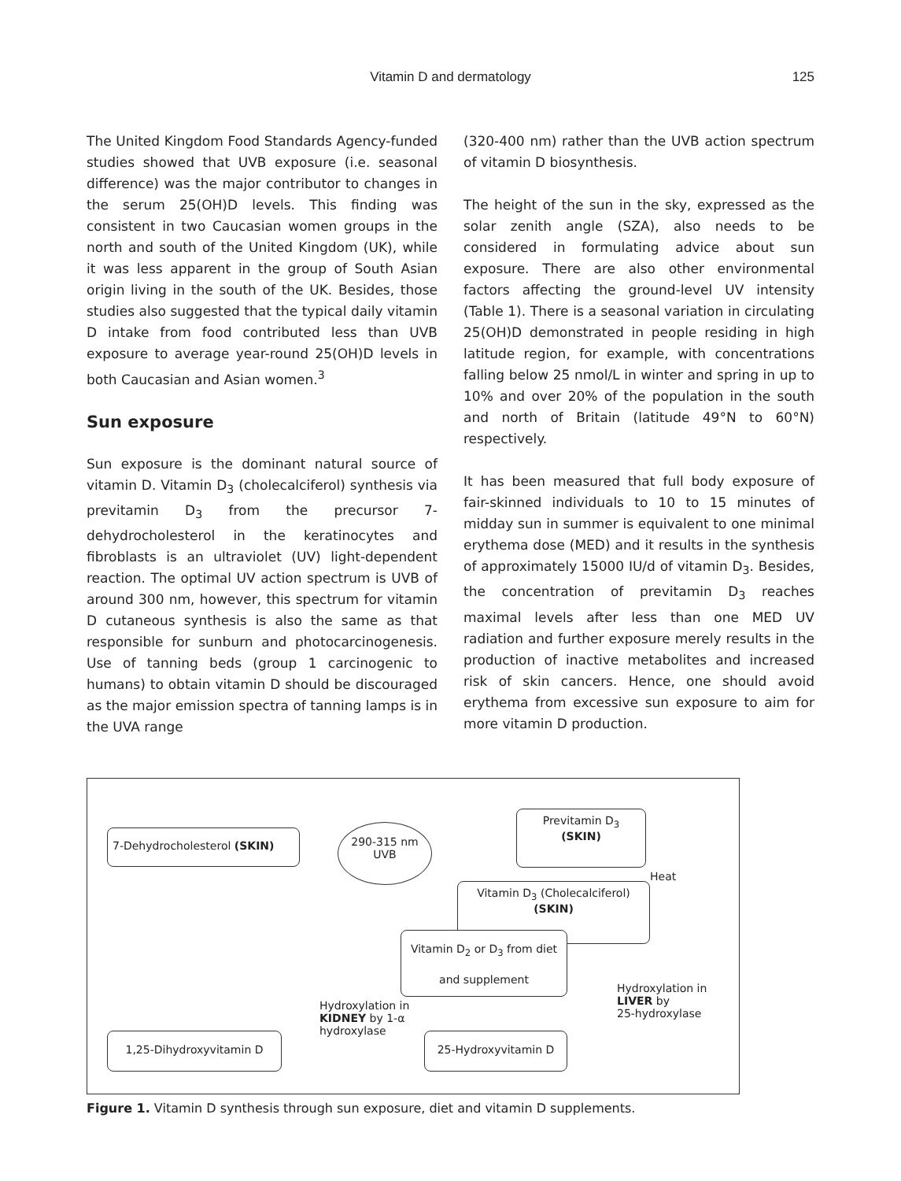Vitamin D and dermatology
125
The United Kingdom Food Standards Agency-funded studies showed that UVB exposure (i.e. seasonal difference) was the major contributor to changes in the serum 25(OH)D levels. This finding was consistent in two Caucasian women groups in the north and south of the United Kingdom (UK), while it was less apparent in the group of South Asian origin living in the south of the UK. Besides, those studies also suggested that the typical daily vitamin D intake from food contributed less than UVB exposure to average year-round 25(OH)D levels in both Caucasian and Asian women.<sup>3</sup>
Sun exposure
Sun exposure is the dominant natural source of vitamin D. Vitamin D<sub>3</sub> (cholecalciferol) synthesis via previtamin D<sub>3</sub> from the precursor 7-dehydrocholesterol in the keratinocytes and fibroblasts is an ultraviolet (UV) light-dependent reaction. The optimal UV action spectrum is UVB of around 300 nm, however, this spectrum for vitamin D cutaneous synthesis is also the same as that responsible for sunburn and photocarcinogenesis. Use of tanning beds (group 1 carcinogenic to humans) to obtain vitamin D should be discouraged as the major emission spectra of tanning lamps is in the UVA range
(320-400 nm) rather than the UVB action spectrum of vitamin D biosynthesis.
The height of the sun in the sky, expressed as the solar zenith angle (SZA), also needs to be considered in formulating advice about sun exposure. There are also other environmental factors affecting the ground-level UV intensity (Table 1). There is a seasonal variation in circulating 25(OH)D demonstrated in people residing in high latitude region, for example, with concentrations falling below 25 nmol/L in winter and spring in up to 10% and over 20% of the population in the south and north of Britain (latitude 49°N to 60°N) respectively.
It has been measured that full body exposure of fair-skinned individuals to 10 to 15 minutes of midday sun in summer is equivalent to one minimal erythema dose (MED) and it results in the synthesis of approximately 15000 IU/d of vitamin D<sub>3</sub>. Besides, the concentration of previtamin D<sub>3</sub> reaches maximal levels after less than one MED UV radiation and further exposure merely results in the production of inactive metabolites and increased risk of skin cancers. Hence, one should avoid erythema from excessive sun exposure to aim for more vitamin D production.
7-Dehydrocholesterol (SKIN) 290-315 nm UVB
Previtamin D<sub>3</sub>
(SKIN)
Heat
Vitamin D<sub>3</sub> (Cholecalciferol)
(SKIN)
Vitamin D<sub>2</sub> or D<sub>3</sub> from diet and supplement
Hydroxylation in
LIVER by
25-hydroxylase
Hydroxylation in
KIDNEY by 1-α
hydroxylase
1,25-Dihydroxyvitamin D 25-Hydroxyvitamin D
Figure 1. Vitamin D synthesis through sun exposure, diet and vitamin D supplements.